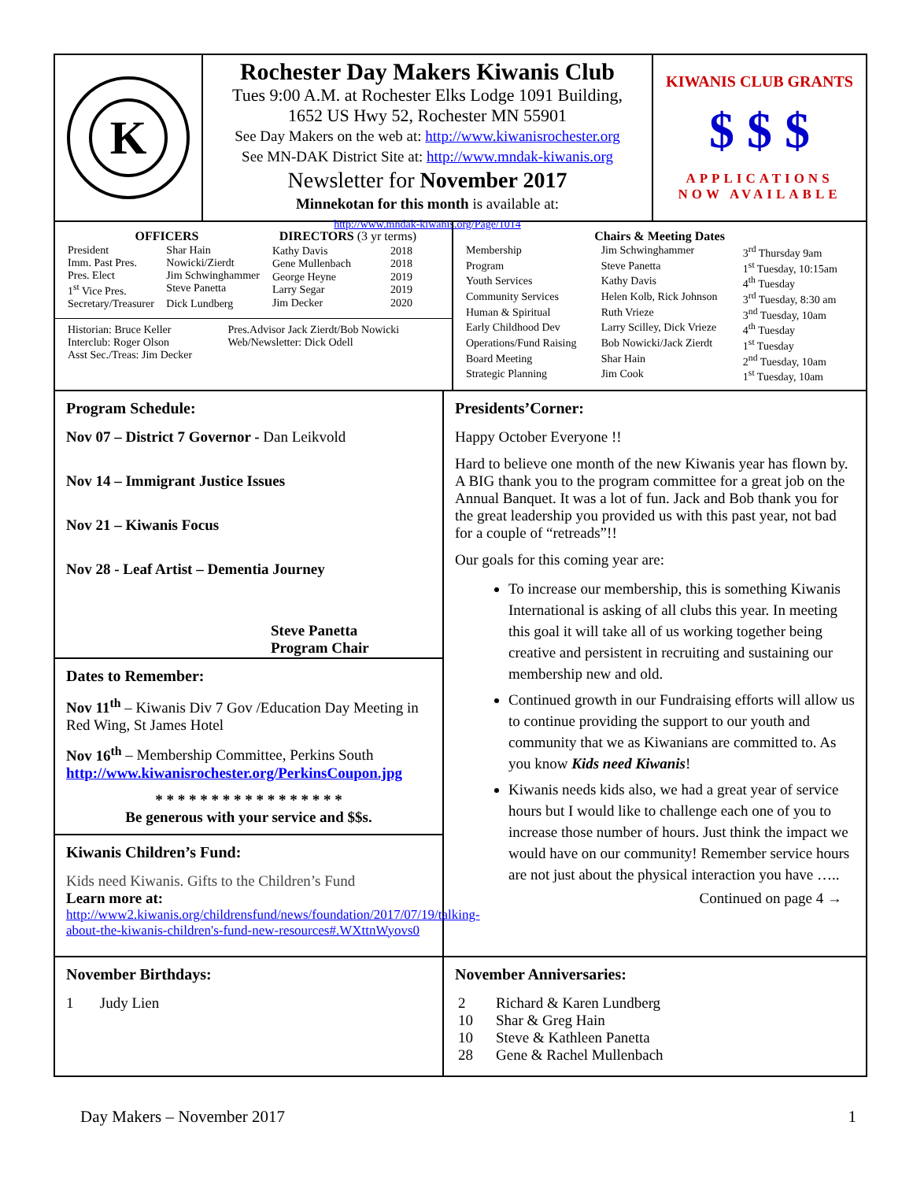K
Rochester Day Makers Kiwanis Club
Tues 9:00 A.M. at Rochester Elks Lodge 1091 Building,
1652 US Hwy 52, Rochester MN 55901
See Day Makers on the web at: http://www.kiwanisrochester.org
See MN-DAK District Site at: http://www.mndak-kiwanis.org
Newsletter for November 2017
Minnekotan for this month is available at:
http://www.mndak-kiwanis.org/Page/1014
KIWANIS CLUB GRANTS
$ $ $
APPLICATIONS
NOW AVAILABLE
| OFFICERS | |
| --- | --- |
| President | Shar Hain |
| Imm. Past Pres. | Nowicki/Zierdt |
| Pres. Elect | Jim Schwinghammer |
| 1<sup>st</sup> Vice Pres. | Steve Panetta |
| Secretary/Treasurer | Dick Lundberg |
| DIRECTORS (3 yr terms) | |
| --- | --- |
| Kathy Davis | 2018 |
| Gene Mullenbach | 2018 |
| George Heyne | 2019 |
| Larry Segar | 2019 |
| Jim Decker | 2020 |
| Historian: Bruce Keller | Pres.Advisor Jack Zierdt/Bob Nowicki |
| Interclub: Roger Olson | Web/Newsletter: Dick Odell |
| Asst Sec./Treas: Jim Decker | |
| Chairs & Meeting Dates | | |
| --- | --- | --- |
| Membership | Jim Schwinghammer | 3<sup>rd</sup> Thursday 9am |
| Program | Steve Panetta | 1<sup>st</sup> Tuesday, 10:15am |
| Youth Services | Kathy Davis | 4<sup>th</sup> Tuesday |
| Community Services | Helen Kolb, Rick Johnson | 3<sup>rd</sup> Tuesday, 8:30 am |
| Human & Spiritual | Ruth Vrieze | 3<sup>nd</sup> Tuesday, 10am |
| Early Childhood Dev | Larry Scilley, Dick Vrieze | 4<sup>th</sup> Tuesday |
| Operations/Fund Raising | Bob Nowicki/Jack Zierdt | 1<sup>st</sup> Tuesday |
| Board Meeting | Shar Hain | 2<sup>nd</sup> Tuesday, 10am |
| Strategic Planning | Jim Cook | 1<sup>st</sup> Tuesday, 10am |
Program Schedule:
Nov 07 – District 7 Governor - Dan Leikvold
Nov 14 – Immigrant Justice Issues
Nov 21 – Kiwanis Focus
Nov 28 - Leaf Artist – Dementia Journey
Steve Panetta
Program Chair
Dates to Remember:
Nov 11<sup>th</sup> – Kiwanis Div 7 Gov /Education Day Meeting in Red Wing, St James Hotel
Nov 16<sup>th</sup> – Membership Committee, Perkins South http://www.kiwanisrochester.org/PerkinsCoupon.jpg
* * * * * * * * * * * * * * * * *
Be generous with your service and $$s.
Kiwanis Children’s Fund:
Kids need Kiwanis. Gifts to the Children’s Fund
Learn more at:
http://www2.kiwanis.org/childrensfund/news/foundation/2017/07/19/talking-about-the-kiwanis-children's-fund-new-resources#.WXttnWyovs0
Presidents’Corner:
Happy October Everyone !!
Hard to believe one month of the new Kiwanis year has flown by. A BIG thank you to the program committee for a great job on the Annual Banquet. It was a lot of fun. Jack and Bob thank you for the great leadership you provided us with this past year, not bad for a couple of “retreads”!!
Our goals for this coming year are:
To increase our membership, this is something Kiwanis International is asking of all clubs this year. In meeting this goal it will take all of us working together being creative and persistent in recruiting and sustaining our membership new and old.
Continued growth in our Fundraising efforts will allow us to continue providing the support to our youth and community that we as Kiwanians are committed to. As you know Kids need Kiwanis!
Kiwanis needs kids also, we had a great year of service hours but I would like to challenge each one of you to increase those number of hours. Just think the impact we would have on our community! Remember service hours are not just about the physical interaction you have …..
Continued on page 4 →
November Birthdays:
1 Judy Lien
November Anniversaries:
| 2 | Richard & Karen Lundberg |
| 10 | Shar & Greg Hain |
| 10 | Steve & Kathleen Panetta |
| 28 | Gene & Rachel Mullenbach |
Day Makers – November 2017 1